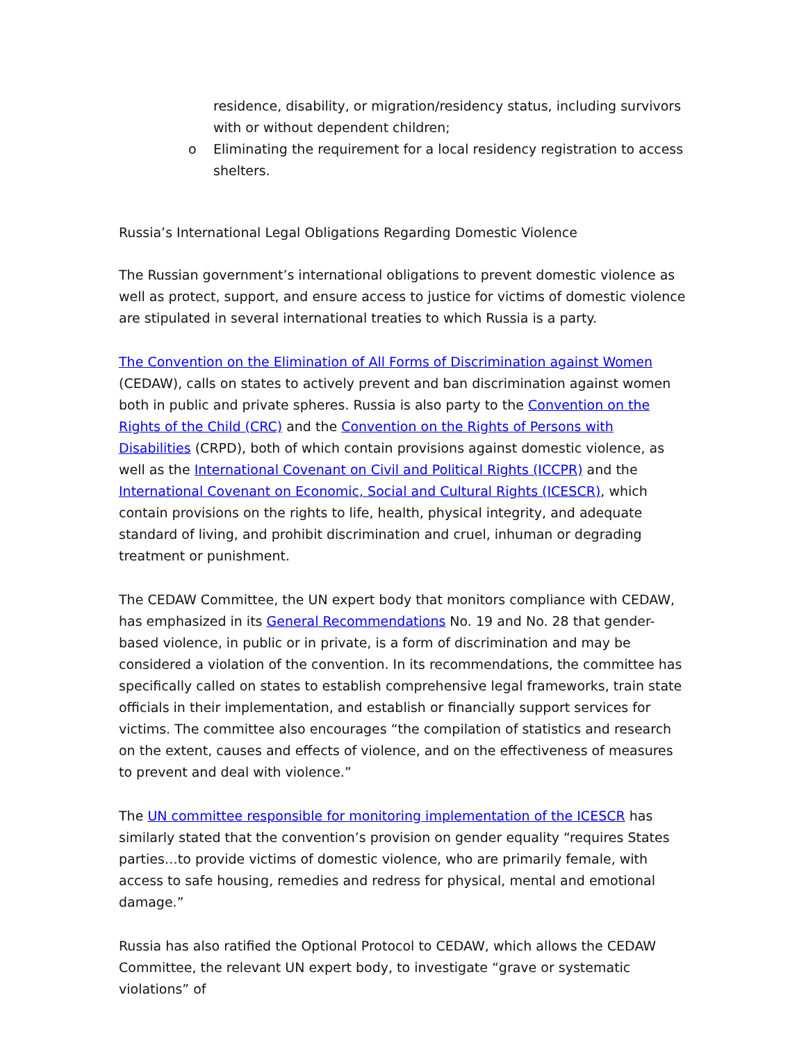residence, disability, or migration/residency status, including survivors with or without dependent children;
o Eliminating the requirement for a local residency registration to access shelters.
Russia’s International Legal Obligations Regarding Domestic Violence
The Russian government’s international obligations to prevent domestic violence as well as protect, support, and ensure access to justice for victims of domestic violence are stipulated in several international treaties to which Russia is a party.
The Convention on the Elimination of All Forms of Discrimination against Women (CEDAW), calls on states to actively prevent and ban discrimination against women both in public and private spheres. Russia is also party to the Convention on the Rights of the Child (CRC) and the Convention on the Rights of Persons with Disabilities (CRPD), both of which contain provisions against domestic violence, as well as the International Covenant on Civil and Political Rights (ICCPR) and the International Covenant on Economic, Social and Cultural Rights (ICESCR), which contain provisions on the rights to life, health, physical integrity, and adequate standard of living, and prohibit discrimination and cruel, inhuman or degrading treatment or punishment.
The CEDAW Committee, the UN expert body that monitors compliance with CEDAW, has emphasized in its General Recommendations No. 19 and No. 28 that gender-based violence, in public or in private, is a form of discrimination and may be considered a violation of the convention. In its recommendations, the committee has specifically called on states to establish comprehensive legal frameworks, train state officials in their implementation, and establish or financially support services for victims. The committee also encourages “the compilation of statistics and research on the extent, causes and effects of violence, and on the effectiveness of measures to prevent and deal with violence.”
The UN committee responsible for monitoring implementation of the ICESCR has similarly stated that the convention’s provision on gender equality “requires States parties…to provide victims of domestic violence, who are primarily female, with access to safe housing, remedies and redress for physical, mental and emotional damage.”
Russia has also ratified the Optional Protocol to CEDAW, which allows the CEDAW Committee, the relevant UN expert body, to investigate “grave or systematic violations” of